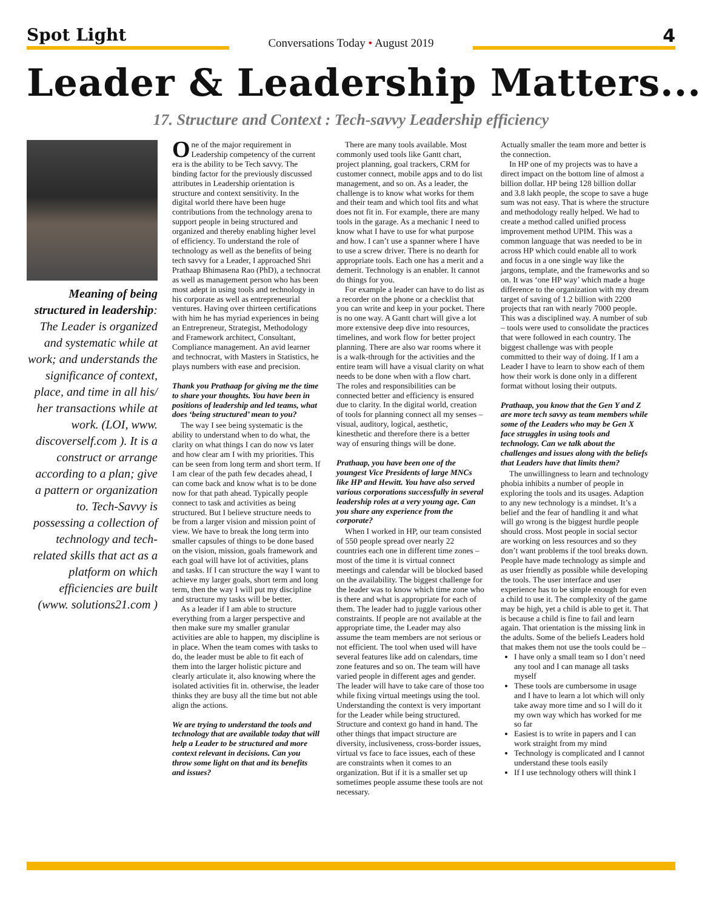Spot Light
Conversations Today • August 2019
4
Leader & Leadership Matters...
17. Structure and Context : Tech-savvy Leadership efficiency
Meaning of being structured in leadership: The Leader is organized and systematic while at work; and understands the significance of context, place, and time in all his/ her transactions while at work. (LOI, www. discoverself.com ). It is a construct or arrange according to a plan; give a pattern or organization to. Tech-Savvy is possessing a collection of technology and tech-related skills that act as a platform on which efficiencies are built (www. solutions21.com )
One of the major requirement in Leadership competency of the current era is the ability to be Tech savvy. The binding factor for the previously discussed attributes in Leadership orientation is structure and context sensitivity. In the digital world there have been huge contributions from the technology arena to support people in being structured and organized and thereby enabling higher level of efficiency. To understand the role of technology as well as the benefits of being tech savvy for a Leader, I approached Shri Prathaap Bhimasena Rao (PhD), a technocrat as well as management person who has been most adept in using tools and technology in his corporate as well as entrepreneurial ventures. Having over thirteen certifications with him he has myriad experiences in being an Entrepreneur, Strategist, Methodology and Framework architect, Consultant, Compliance management. An avid learner and technocrat, with Masters in Statistics, he plays numbers with ease and precision.
Thank you Prathaap for giving me the time to share your thoughts. You have been in positions of leadership and led teams, what does ‘being structured’ mean to you?
The way I see being systematic is the ability to understand when to do what, the clarity on what things I can do now vs later and how clear am I with my priorities. This can be seen from long term and short term. If I am clear of the path few decades ahead, I can come back and know what is to be done now for that path ahead. Typically people connect to task and activities as being structured. But I believe structure needs to be from a larger vision and mission point of view. We have to break the long term into smaller capsules of things to be done based on the vision, mission, goals framework and each goal will have lot of activities, plans and tasks. If I can structure the way I want to achieve my larger goals, short term and long term, then the way I will put my discipline and structure my tasks will be better.
As a leader if I am able to structure everything from a larger perspective and then make sure my smaller granular activities are able to happen, my discipline is in place. When the team comes with tasks to do, the leader must be able to fit each of them into the larger holistic picture and clearly articulate it, also knowing where the isolated activities fit in. otherwise, the leader thinks they are busy all the time but not able align the actions.
We are trying to understand the tools and technology that are available today that will help a Leader to be structured and more context relevant in decisions. Can you throw some light on that and its benefits and issues?
There are many tools available. Most commonly used tools like Gantt chart, project planning, goal trackers, CRM for customer connect, mobile apps and to do list management, and so on. As a leader, the challenge is to know what works for them and their team and which tool fits and what does not fit in. For example, there are many tools in the garage. As a mechanic I need to know what I have to use for what purpose and how. I can’t use a spanner where I have to use a screw driver. There is no dearth for appropriate tools. Each one has a merit and a demerit. Technology is an enabler. It cannot do things for you.
For example a leader can have to do list as a recorder on the phone or a checklist that you can write and keep in your pocket. There is no one way. A Gantt chart will give a lot more extensive deep dive into resources, timelines, and work flow for better project planning. There are also war rooms where it is a walk-through for the activities and the entire team will have a visual clarity on what needs to be done when with a flow chart. The roles and responsibilities can be connected better and efficiency is ensured due to clarity. In the digital world, creation of tools for planning connect all my senses – visual, auditory, logical, aesthetic, kinesthetic and therefore there is a better way of ensuring things will be done.
Prathaap, you have been one of the youngest Vice Presidents of large MNCs like HP and Hewitt. You have also served various corporations successfully in several leadership roles at a very young age. Can you share any experience from the corporate?
When I worked in HP, our team consisted of 550 people spread over nearly 22 countries each one in different time zones – most of the time it is virtual connect meetings and calendar will be blocked based on the availability. The biggest challenge for the leader was to know which time zone who is there and what is appropriate for each of them. The leader had to juggle various other constraints. If people are not available at the appropriate time, the Leader may also assume the team members are not serious or not efficient. The tool when used will have several features like add on calendars, time zone features and so on. The team will have varied people in different ages and gender. The leader will have to take care of those too while fixing virtual meetings using the tool. Understanding the context is very important for the Leader while being structured. Structure and context go hand in hand. The other things that impact structure are diversity, inclusiveness, cross-border issues, virtual vs face to face issues, each of these are constraints when it comes to an organization. But if it is a smaller set up sometimes people assume these tools are not necessary.
Actually smaller the team more and better is the connection.
In HP one of my projects was to have a direct impact on the bottom line of almost a billion dollar. HP being 128 billion dollar and 3.8 lakh people, the scope to save a huge sum was not easy. That is where the structure and methodology really helped. We had to create a method called unified process improvement method UPIM. This was a common language that was needed to be in across HP which could enable all to work and focus in a one single way like the jargons, template, and the frameworks and so on. It was ‘one HP way’ which made a huge difference to the organization with my dream target of saving of 1.2 billion with 2200 projects that ran with nearly 7000 people. This was a disciplined way. A number of sub – tools were used to consolidate the practices that were followed in each country. The biggest challenge was with people committed to their way of doing. If I am a Leader I have to learn to show each of them how their work is done only in a different format without losing their outputs.
Prathaap, you know that the Gen Y and Z are more tech savvy as team members while some of the Leaders who may be Gen X face struggles in using tools and technology. Can we talk about the challenges and issues along with the beliefs that Leaders have that limits them?
The unwillingness to learn and technology phobia inhibits a number of people in exploring the tools and its usages. Adaption to any new technology is a mindset. It’s a belief and the fear of handling it and what will go wrong is the biggest hurdle people should cross. Most people in social sector are working on less resources and so they don’t want problems if the tool breaks down. People have made technology as simple and as user friendly as possible while developing the tools. The user interface and user experience has to be simple enough for even a child to use it. The complexity of the game may be high, yet a child is able to get it. That is because a child is fine to fail and learn again. That orientation is the missing link in the adults. Some of the beliefs Leaders hold that makes them not use the tools could be –
I have only a small team so I don’t need any tool and I can manage all tasks myself
These tools are cumbersome in usage and I have to learn a lot which will only take away more time and so I will do it my own way which has worked for me so far
Easiest is to write in papers and I can work straight from my mind
Technology is complicated and I cannot understand these tools easily
If I use technology others will think I